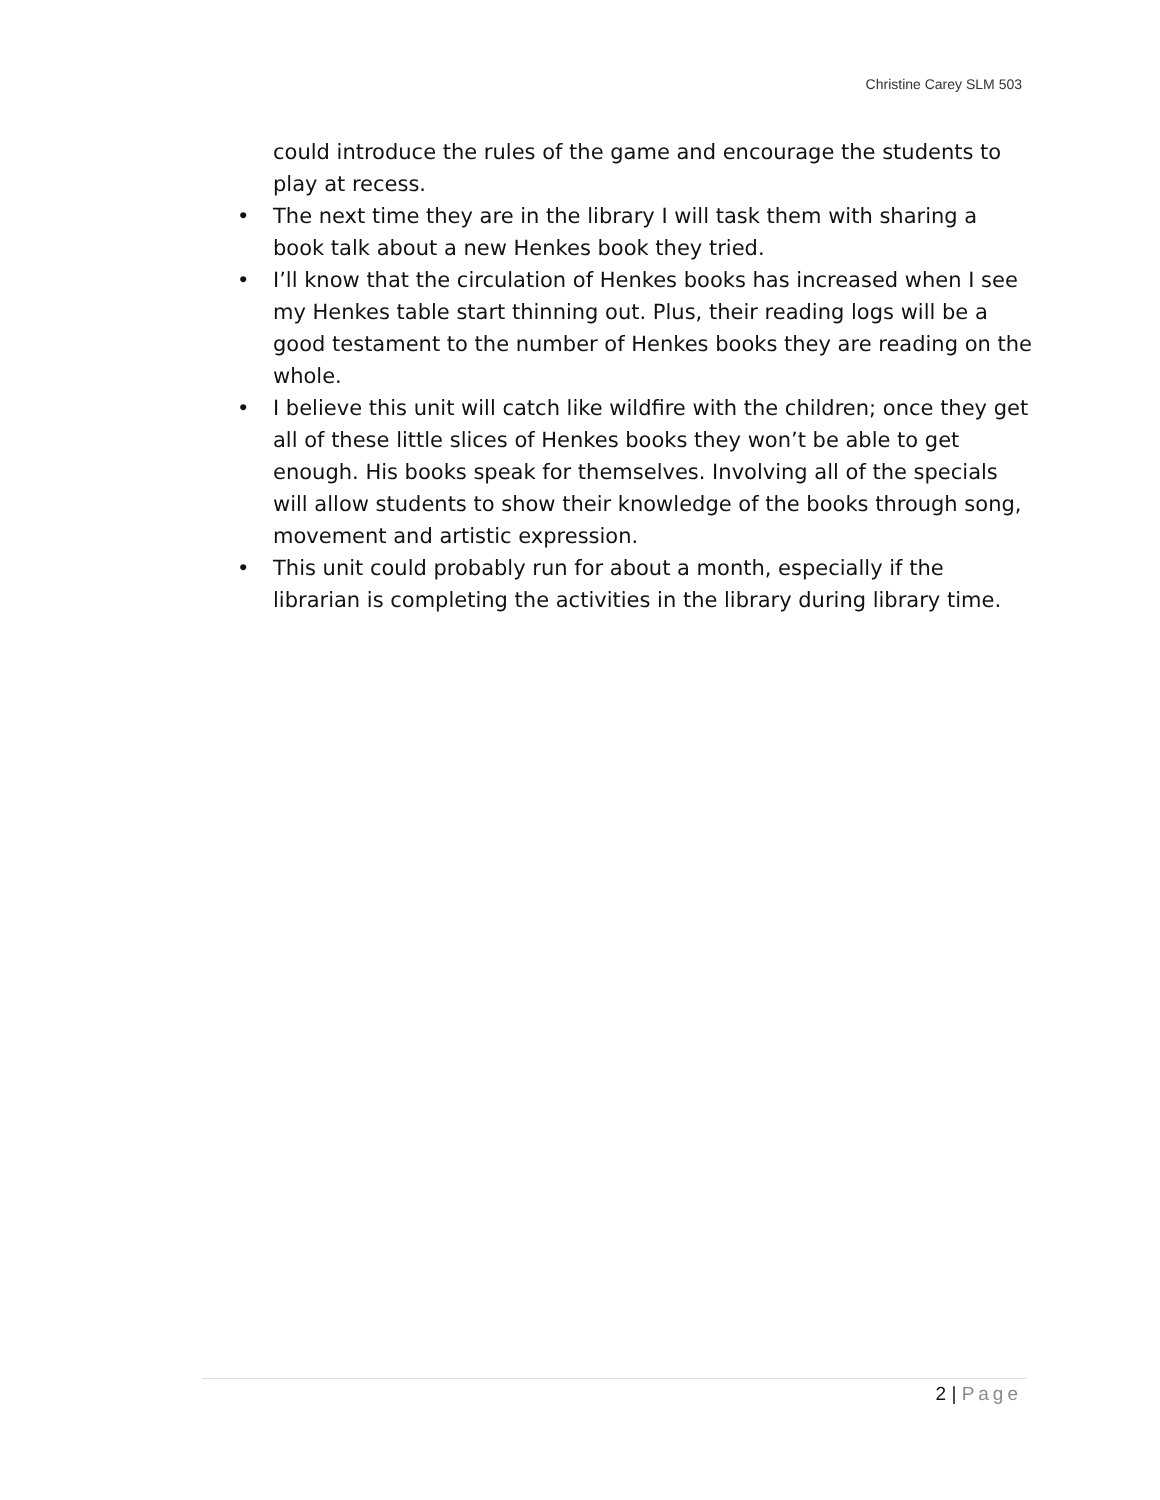Christine Carey SLM 503
could introduce the rules of the game and encourage the students to play at recess.
• The next time they are in the library I will task them with sharing a book talk about a new Henkes book they tried.
• I’ll know that the circulation of Henkes books has increased when I see my Henkes table start thinning out. Plus, their reading logs will be a good testament to the number of Henkes books they are reading on the whole.
• I believe this unit will catch like wildfire with the children; once they get all of these little slices of Henkes books they won’t be able to get enough. His books speak for themselves. Involving all of the specials will allow students to show their knowledge of the books through song, movement and artistic expression.
• This unit could probably run for about a month, especially if the librarian is completing the activities in the library during library time.
2 | Page